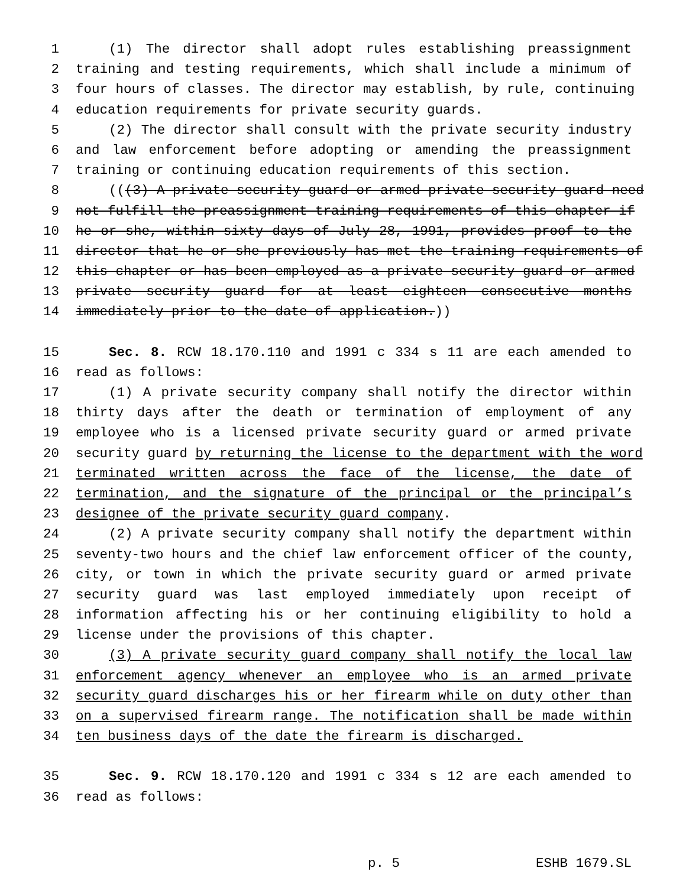1 (1) The director shall adopt rules establishing preassignment
2 training and testing requirements, which shall include a minimum of
3 four hours of classes. The director may establish, by rule, continuing
4 education requirements for private security guards.
5 (2) The director shall consult with the private security industry
6 and law enforcement before adopting or amending the preassignment
7 training or continuing education requirements of this section.
8 (((3) A private security guard or armed private security guard need
9 not fulfill the preassignment training requirements of this chapter if
10 he or she, within sixty days of July 28, 1991, provides proof to the
11 director that he or she previously has met the training requirements of
12 this chapter or has been employed as a private security guard or armed
13 private security guard for at least eighteen consecutive months
14 immediately prior to the date of application.))
15 Sec. 8. RCW 18.170.110 and 1991 c 334 s 11 are each amended to
16 read as follows:
17 (1) A private security company shall notify the director within
18 thirty days after the death or termination of employment of any
19 employee who is a licensed private security guard or armed private
20 security guard by returning the license to the department with the word
21 terminated written across the face of the license, the date of
22 termination, and the signature of the principal or the principal’s
23 designee of the private security guard company.
24 (2) A private security company shall notify the department within
25 seventy-two hours and the chief law enforcement officer of the county,
26 city, or town in which the private security guard or armed private
27 security guard was last employed immediately upon receipt of
28 information affecting his or her continuing eligibility to hold a
29 license under the provisions of this chapter.
30 (3) A private security guard company shall notify the local law
31 enforcement agency whenever an employee who is an armed private
32 security guard discharges his or her firearm while on duty other than
33 on a supervised firearm range. The notification shall be made within
34 ten business days of the date the firearm is discharged.
35 Sec. 9. RCW 18.170.120 and 1991 c 334 s 12 are each amended to
36 read as follows:
p. 5 ESHB 1679.SL